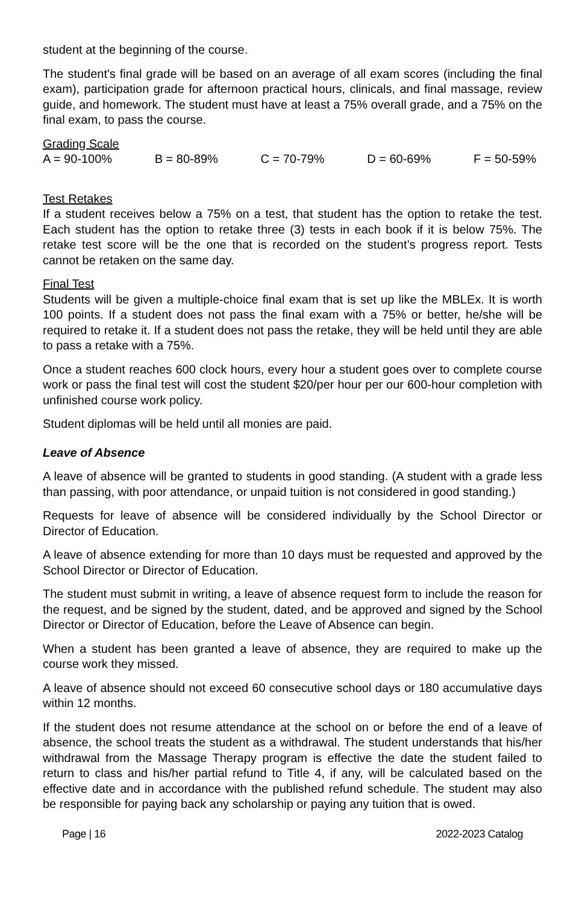student at the beginning of the course.
The student's final grade will be based on an average of all exam scores (including the final exam), participation grade for afternoon practical hours, clinicals, and final massage, review guide, and homework. The student must have at least a 75% overall grade, and a 75% on the final exam, to pass the course.
Grading Scale
A = 90-100% B = 80-89% C = 70-79% D = 60-69% F = 50-59%
Test Retakes
If a student receives below a 75% on a test, that student has the option to retake the test. Each student has the option to retake three (3) tests in each book if it is below 75%. The retake test score will be the one that is recorded on the student’s progress report. Tests cannot be retaken on the same day.
Final Test
Students will be given a multiple-choice final exam that is set up like the MBLEx. It is worth 100 points. If a student does not pass the final exam with a 75% or better, he/she will be required to retake it. If a student does not pass the retake, they will be held until they are able to pass a retake with a 75%.
Once a student reaches 600 clock hours, every hour a student goes over to complete course work or pass the final test will cost the student $20/per hour per our 600-hour completion with unfinished course work policy.
Student diplomas will be held until all monies are paid.
Leave of Absence
A leave of absence will be granted to students in good standing. (A student with a grade less than passing, with poor attendance, or unpaid tuition is not considered in good standing.)
Requests for leave of absence will be considered individually by the School Director or Director of Education.
A leave of absence extending for more than 10 days must be requested and approved by the School Director or Director of Education.
The student must submit in writing, a leave of absence request form to include the reason for the request, and be signed by the student, dated, and be approved and signed by the School Director or Director of Education, before the Leave of Absence can begin.
When a student has been granted a leave of absence, they are required to make up the course work they missed.
A leave of absence should not exceed 60 consecutive school days or 180 accumulative days within 12 months.
If the student does not resume attendance at the school on or before the end of a leave of absence, the school treats the student as a withdrawal. The student understands that his/her withdrawal from the Massage Therapy program is effective the date the student failed to return to class and his/her partial refund to Title 4, if any, will be calculated based on the effective date and in accordance with the published refund schedule. The student may also be responsible for paying back any scholarship or paying any tuition that is owed.
Page | 16 2022-2023 Catalog